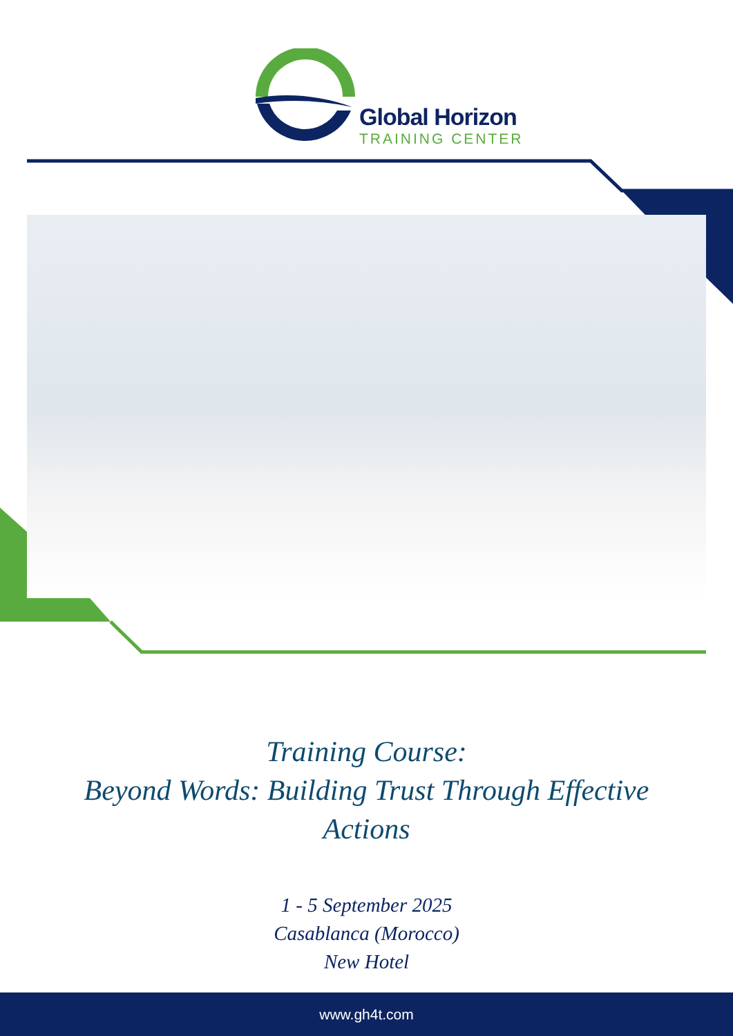Global Horizon
TRAINING CENTER
Training Course:
Beyond Words: Building Trust Through Effective
Actions
1 - 5 September 2025
Casablanca (Morocco)
New Hotel
www.gh4t.com